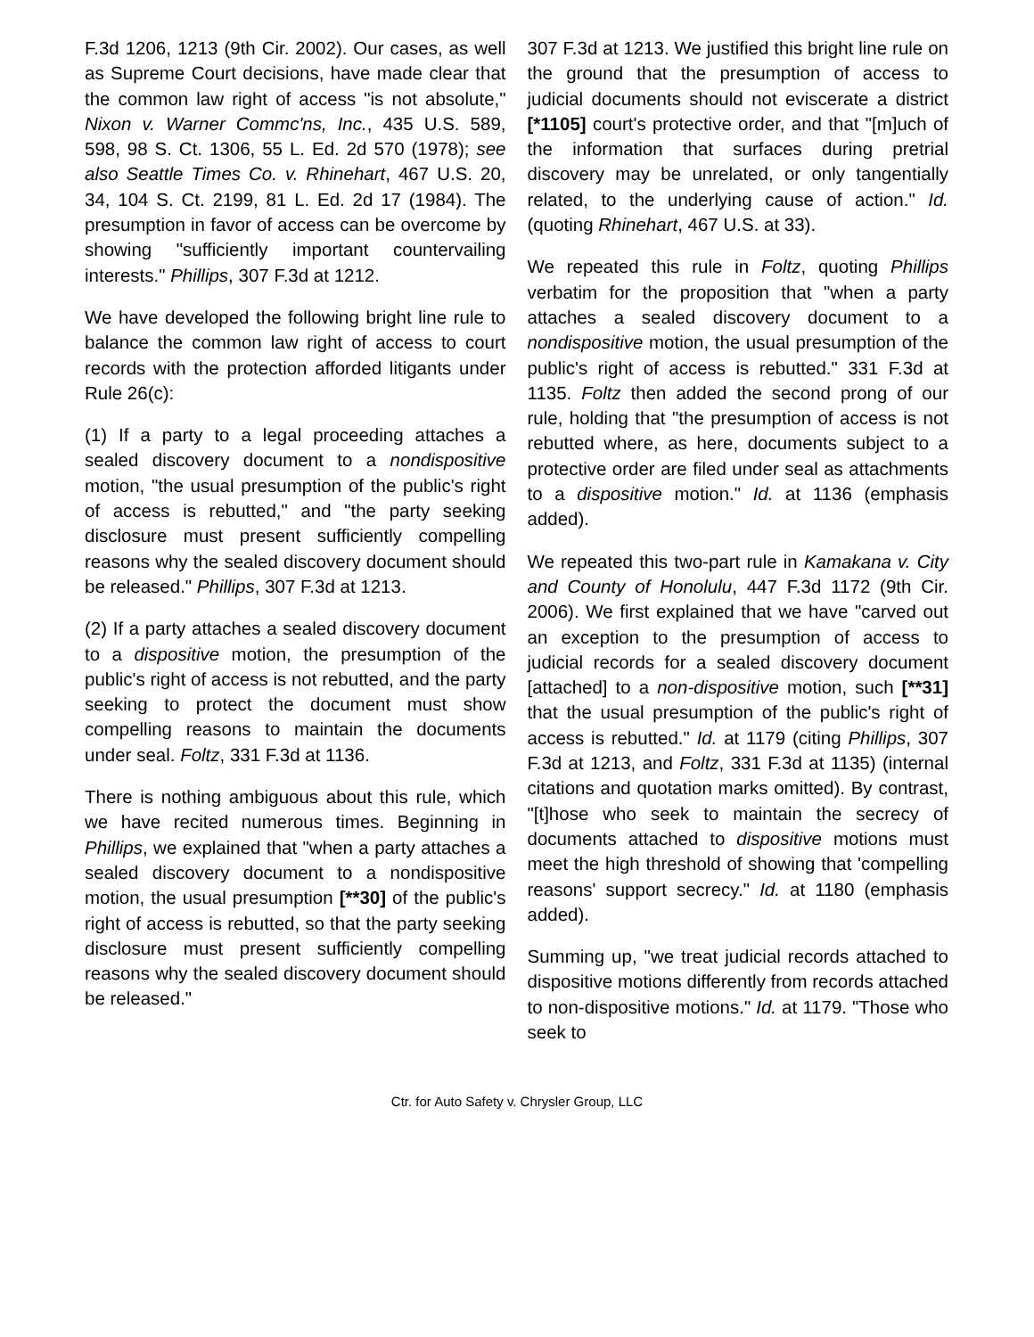F.3d 1206, 1213 (9th Cir. 2002). Our cases, as well as Supreme Court decisions, have made clear that the common law right of access "is not absolute," Nixon v. Warner Commc'ns, Inc., 435 U.S. 589, 598, 98 S. Ct. 1306, 55 L. Ed. 2d 570 (1978); see also Seattle Times Co. v. Rhinehart, 467 U.S. 20, 34, 104 S. Ct. 2199, 81 L. Ed. 2d 17 (1984). The presumption in favor of access can be overcome by showing "sufficiently important countervailing interests." Phillips, 307 F.3d at 1212.
We have developed the following bright line rule to balance the common law right of access to court records with the protection afforded litigants under Rule 26(c):
(1) If a party to a legal proceeding attaches a sealed discovery document to a nondispositive motion, "the usual presumption of the public's right of access is rebutted," and "the party seeking disclosure must present sufficiently compelling reasons why the sealed discovery document should be released." Phillips, 307 F.3d at 1213.
(2) If a party attaches a sealed discovery document to a dispositive motion, the presumption of the public's right of access is not rebutted, and the party seeking to protect the document must show compelling reasons to maintain the documents under seal. Foltz, 331 F.3d at 1136.
There is nothing ambiguous about this rule, which we have recited numerous times. Beginning in Phillips, we explained that "when a party attaches a sealed discovery document to a nondispositive motion, the usual presumption [**30] of the public's right of access is rebutted, so that the party seeking disclosure must present sufficiently compelling reasons why the sealed discovery document should be released."
307 F.3d at 1213. We justified this bright line rule on the ground that the presumption of access to judicial documents should not eviscerate a district [*1105] court's protective order, and that "[m]uch of the information that surfaces during pretrial discovery may be unrelated, or only tangentially related, to the underlying cause of action." Id. (quoting Rhinehart, 467 U.S. at 33).
We repeated this rule in Foltz, quoting Phillips verbatim for the proposition that "when a party attaches a sealed discovery document to a nondispositive motion, the usual presumption of the public's right of access is rebutted." 331 F.3d at 1135. Foltz then added the second prong of our rule, holding that "the presumption of access is not rebutted where, as here, documents subject to a protective order are filed under seal as attachments to a dispositive motion." Id. at 1136 (emphasis added).
We repeated this two-part rule in Kamakana v. City and County of Honolulu, 447 F.3d 1172 (9th Cir. 2006). We first explained that we have "carved out an exception to the presumption of access to judicial records for a sealed discovery document [attached] to a non-dispositive motion, such [**31] that the usual presumption of the public's right of access is rebutted." Id. at 1179 (citing Phillips, 307 F.3d at 1213, and Foltz, 331 F.3d at 1135) (internal citations and quotation marks omitted). By contrast, "[t]hose who seek to maintain the secrecy of documents attached to dispositive motions must meet the high threshold of showing that 'compelling reasons' support secrecy." Id. at 1180 (emphasis added).
Summing up, "we treat judicial records attached to dispositive motions differently from records attached to non-dispositive motions." Id. at 1179. "Those who seek to
Ctr. for Auto Safety v. Chrysler Group, LLC